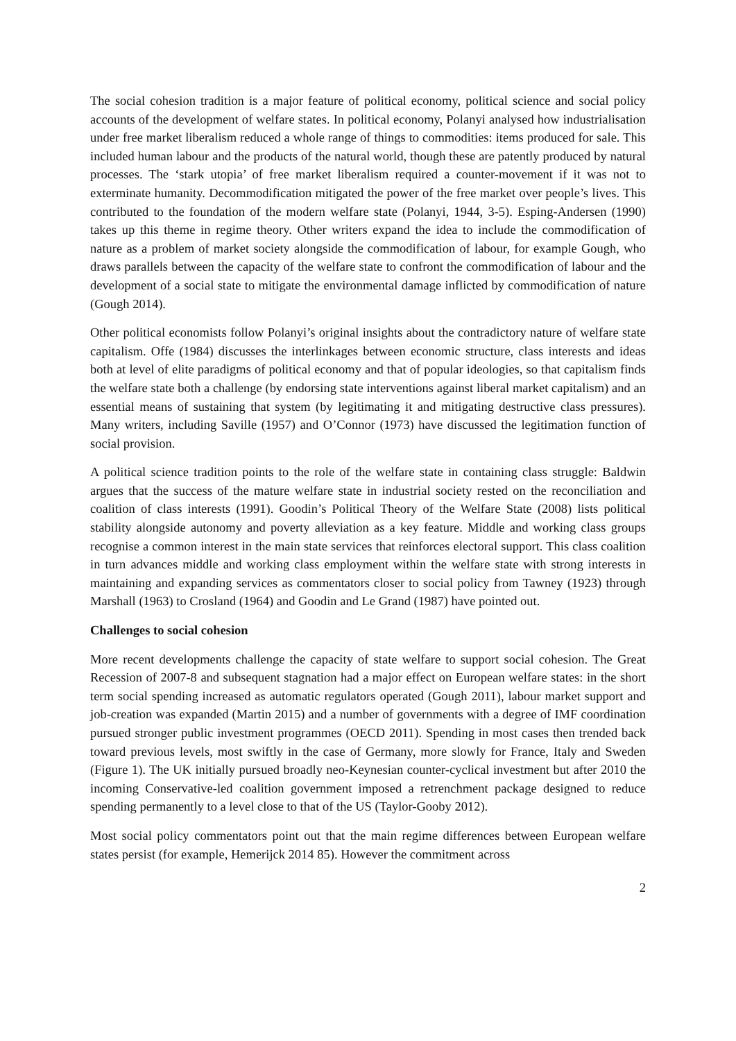The social cohesion tradition is a major feature of political economy, political science and social policy accounts of the development of welfare states. In political economy, Polanyi analysed how industrialisation under free market liberalism reduced a whole range of things to commodities: items produced for sale. This included human labour and the products of the natural world, though these are patently produced by natural processes. The ‘stark utopia’ of free market liberalism required a counter-movement if it was not to exterminate humanity. Decommodification mitigated the power of the free market over people’s lives. This contributed to the foundation of the modern welfare state (Polanyi, 1944, 3-5). Esping-Andersen (1990) takes up this theme in regime theory. Other writers expand the idea to include the commodification of nature as a problem of market society alongside the commodification of labour, for example Gough, who draws parallels between the capacity of the welfare state to confront the commodification of labour and the development of a social state to mitigate the environmental damage inflicted by commodification of nature (Gough 2014).
Other political economists follow Polanyi’s original insights about the contradictory nature of welfare state capitalism. Offe (1984) discusses the interlinkages between economic structure, class interests and ideas both at level of elite paradigms of political economy and that of popular ideologies, so that capitalism finds the welfare state both a challenge (by endorsing state interventions against liberal market capitalism) and an essential means of sustaining that system (by legitimating it and mitigating destructive class pressures). Many writers, including Saville (1957) and O’Connor (1973) have discussed the legitimation function of social provision.
A political science tradition points to the role of the welfare state in containing class struggle: Baldwin argues that the success of the mature welfare state in industrial society rested on the reconciliation and coalition of class interests (1991). Goodin’s Political Theory of the Welfare State (2008) lists political stability alongside autonomy and poverty alleviation as a key feature. Middle and working class groups recognise a common interest in the main state services that reinforces electoral support. This class coalition in turn advances middle and working class employment within the welfare state with strong interests in maintaining and expanding services as commentators closer to social policy from Tawney (1923) through Marshall (1963) to Crosland (1964) and Goodin and Le Grand (1987) have pointed out.
Challenges to social cohesion
More recent developments challenge the capacity of state welfare to support social cohesion. The Great Recession of 2007-8 and subsequent stagnation had a major effect on European welfare states: in the short term social spending increased as automatic regulators operated (Gough 2011), labour market support and job-creation was expanded (Martin 2015) and a number of governments with a degree of IMF coordination pursued stronger public investment programmes (OECD 2011). Spending in most cases then trended back toward previous levels, most swiftly in the case of Germany, more slowly for France, Italy and Sweden (Figure 1). The UK initially pursued broadly neo-Keynesian counter-cyclical investment but after 2010 the incoming Conservative-led coalition government imposed a retrenchment package designed to reduce spending permanently to a level close to that of the US (Taylor-Gooby 2012).
Most social policy commentators point out that the main regime differences between European welfare states persist (for example, Hemerijck 2014 85). However the commitment across
2